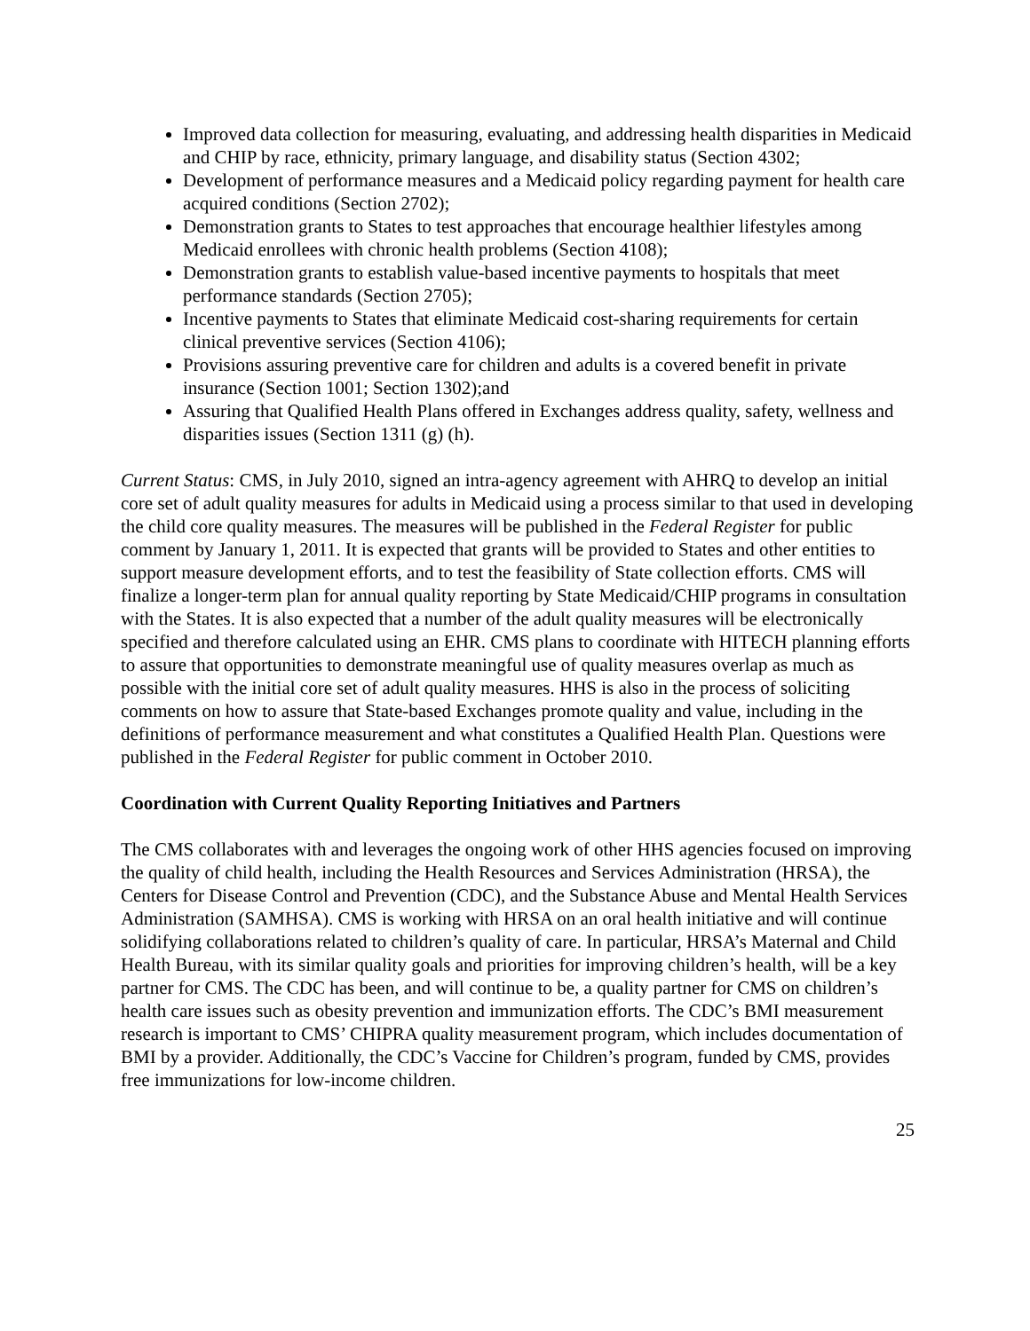Improved data collection for measuring, evaluating, and addressing health disparities in Medicaid and CHIP by race, ethnicity, primary language, and disability status (Section 4302;
Development of performance measures and a Medicaid policy regarding payment for health care acquired conditions (Section 2702);
Demonstration grants to States to test approaches that encourage healthier lifestyles among Medicaid enrollees with chronic health problems (Section 4108);
Demonstration grants to establish value-based incentive payments to hospitals that meet performance standards (Section 2705);
Incentive payments to States that eliminate Medicaid cost-sharing requirements for certain clinical preventive services (Section 4106);
Provisions assuring preventive care for children and adults is a covered benefit in private insurance (Section 1001; Section 1302);and
Assuring that Qualified Health Plans offered in Exchanges address quality, safety, wellness and disparities issues (Section 1311 (g) (h).
Current Status: CMS, in July 2010, signed an intra-agency agreement with AHRQ to develop an initial core set of adult quality measures for adults in Medicaid using a process similar to that used in developing the child core quality measures. The measures will be published in the Federal Register for public comment by January 1, 2011. It is expected that grants will be provided to States and other entities to support measure development efforts, and to test the feasibility of State collection efforts. CMS will finalize a longer-term plan for annual quality reporting by State Medicaid/CHIP programs in consultation with the States. It is also expected that a number of the adult quality measures will be electronically specified and therefore calculated using an EHR. CMS plans to coordinate with HITECH planning efforts to assure that opportunities to demonstrate meaningful use of quality measures overlap as much as possible with the initial core set of adult quality measures. HHS is also in the process of soliciting comments on how to assure that State-based Exchanges promote quality and value, including in the definitions of performance measurement and what constitutes a Qualified Health Plan. Questions were published in the Federal Register for public comment in October 2010.
Coordination with Current Quality Reporting Initiatives and Partners
The CMS collaborates with and leverages the ongoing work of other HHS agencies focused on improving the quality of child health, including the Health Resources and Services Administration (HRSA), the Centers for Disease Control and Prevention (CDC), and the Substance Abuse and Mental Health Services Administration (SAMHSA). CMS is working with HRSA on an oral health initiative and will continue solidifying collaborations related to children’s quality of care. In particular, HRSA’s Maternal and Child Health Bureau, with its similar quality goals and priorities for improving children’s health, will be a key partner for CMS. The CDC has been, and will continue to be, a quality partner for CMS on children’s health care issues such as obesity prevention and immunization efforts. The CDC’s BMI measurement research is important to CMS’ CHIPRA quality measurement program, which includes documentation of BMI by a provider. Additionally, the CDC’s Vaccine for Children’s program, funded by CMS, provides free immunizations for low-income children.
25